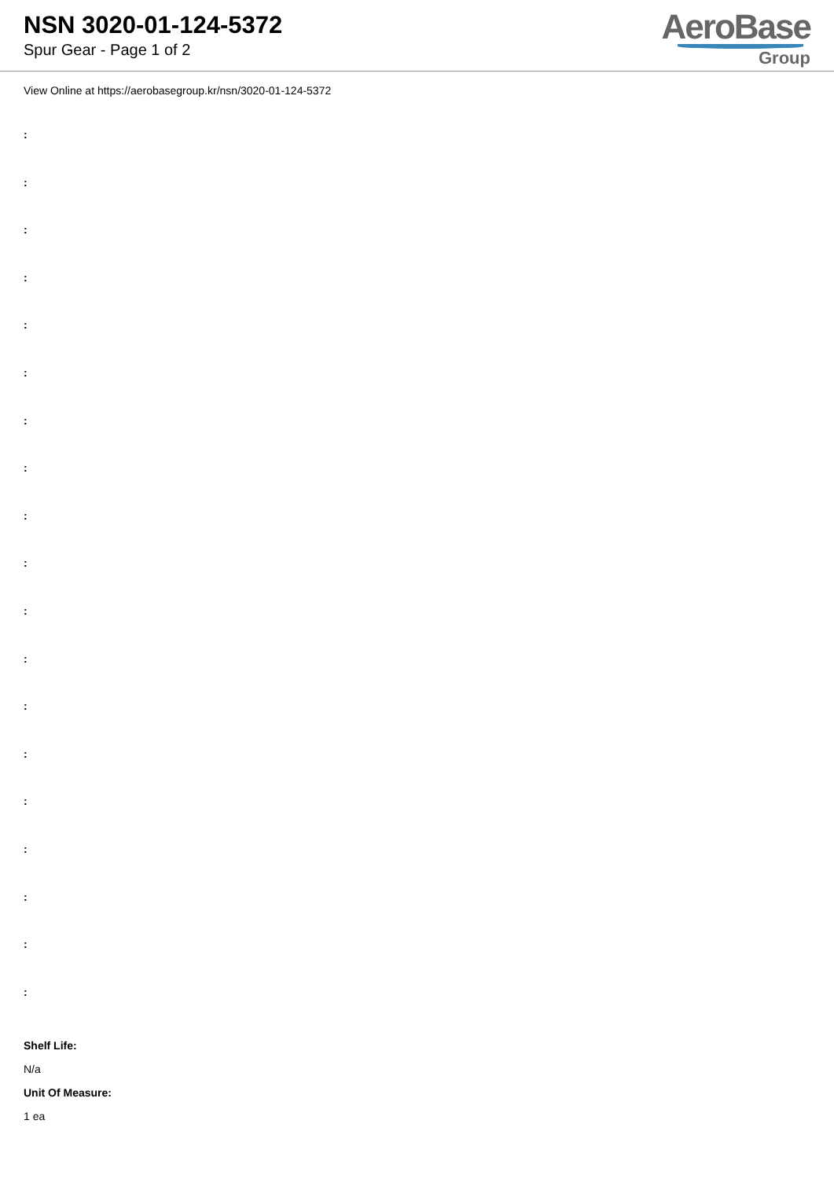NSN 3020-01-124-5372
Spur Gear - Page 1 of 2
AeroBase
Group
View Online at https://aerobasegroup.kr/nsn/3020-01-124-5372
:
:
:
:
:
:
:
:
:
:
:
:
:
:
:
:
:
:
:
Shelf Life:
N/a
Unit Of Measure:
1 ea